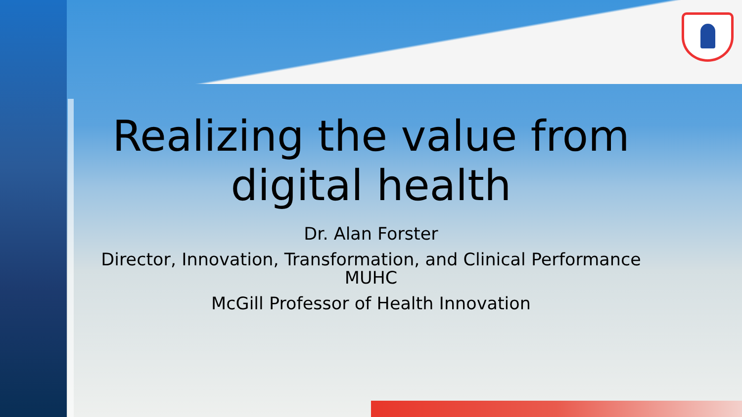Realizing the value from digital health
Dr. Alan Forster
Director, Innovation, Transformation, and Clinical Performance
MUHC
McGill Professor of Health Innovation